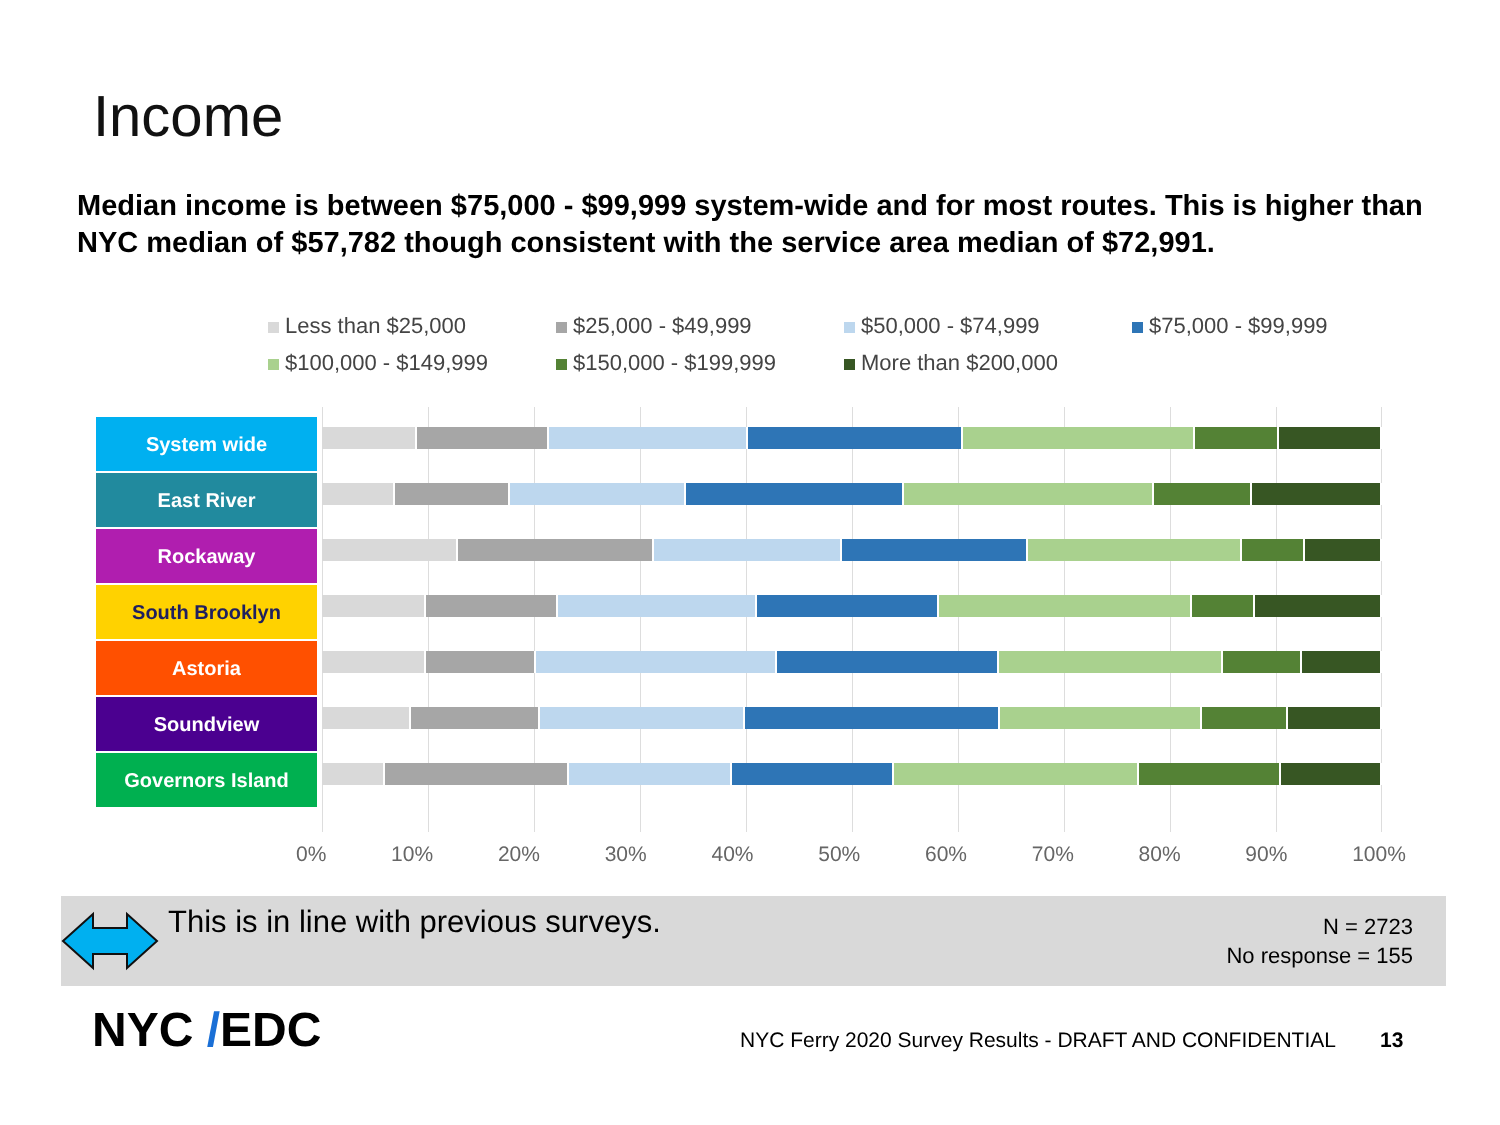Income
Median income is between $75,000 - $99,999 system-wide and for most routes. This is higher than NYC median of $57,782 though consistent with the service area median of $72,991.
Less than $25,000 $25,000 - $49,999 $50,000 - $74,999 $75,000 - $99,999 $100,000 - $149,999 $150,000 - $199,999 More than $200,000
System wide
East River
Rockaway
South Brooklyn
Astoria
Soundview
Governors Island
0% 10% 20% 30% 40% 50% 60% 70% 80% 90% 100%
This is in line with previous surveys.
N = 2723
No response = 155
NYC /EDC
NYC Ferry 2020 Survey Results - DRAFT AND CONFIDENTIAL
13